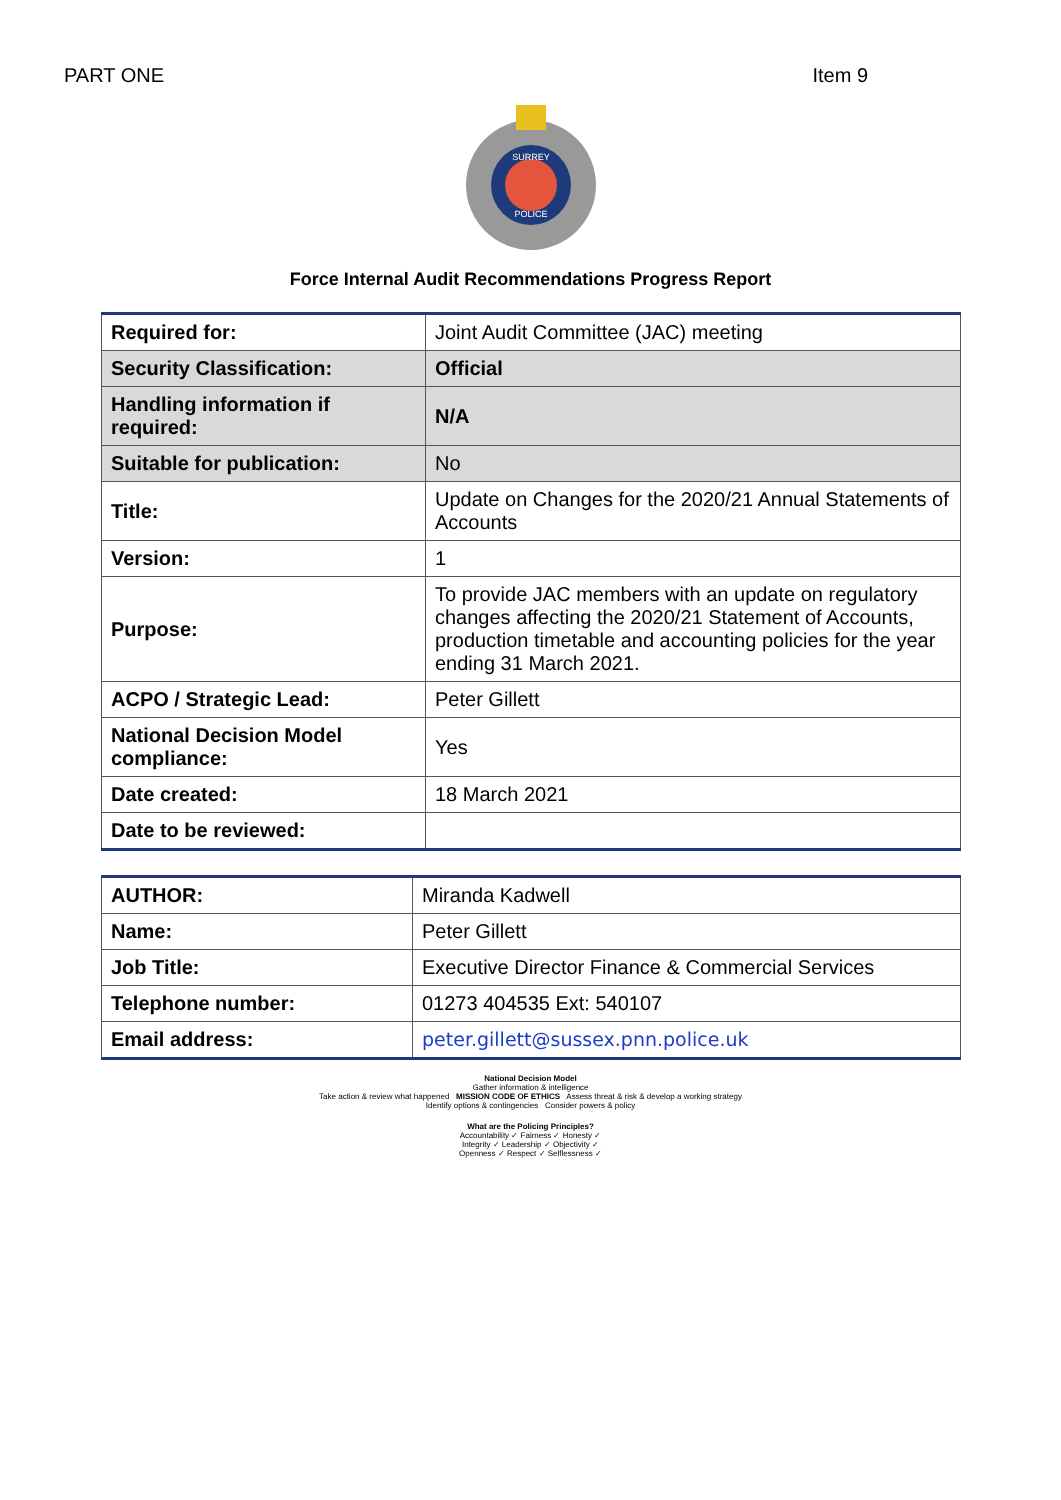PART ONE Item 9
SURREY
POLICE
Force Internal Audit Recommendations Progress Report
| Required for: | Joint Audit Committee (JAC) meeting |
| Security Classification: | Official |
| Handling information if required: | N/A |
| Suitable for publication: | No |
| Title: | Update on Changes for the 2020/21 Annual Statements of Accounts |
| Version: | 1 |
| Purpose: | To provide JAC members with an update on regulatory changes affecting the 2020/21 Statement of Accounts, production timetable and accounting policies for the year ending 31 March 2021. |
| ACPO / Strategic Lead: | Peter Gillett |
| National Decision Model compliance: | Yes |
| Date created: | 18 March 2021 |
| Date to be reviewed: | |
| AUTHOR: | Miranda Kadwell |
| Name: | Peter Gillett |
| Job Title: | Executive Director Finance & Commercial Services |
| Telephone number: | 01273 404535 Ext: 540107 |
| Email address: | peter.gillett@sussex.pnn.police.uk |
National Decision Model
Gather information & intelligence
Take action & review what happened MISSION CODE OF ETHICS Assess threat & risk & develop a working strategy
Identify options & contingencies Consider powers & policy
What are the Policing Principles?
Accountability ✓ Fairness ✓ Honesty ✓
Integrity ✓ Leadership ✓ Objectivity ✓
Openness ✓ Respect ✓ Selflessness ✓